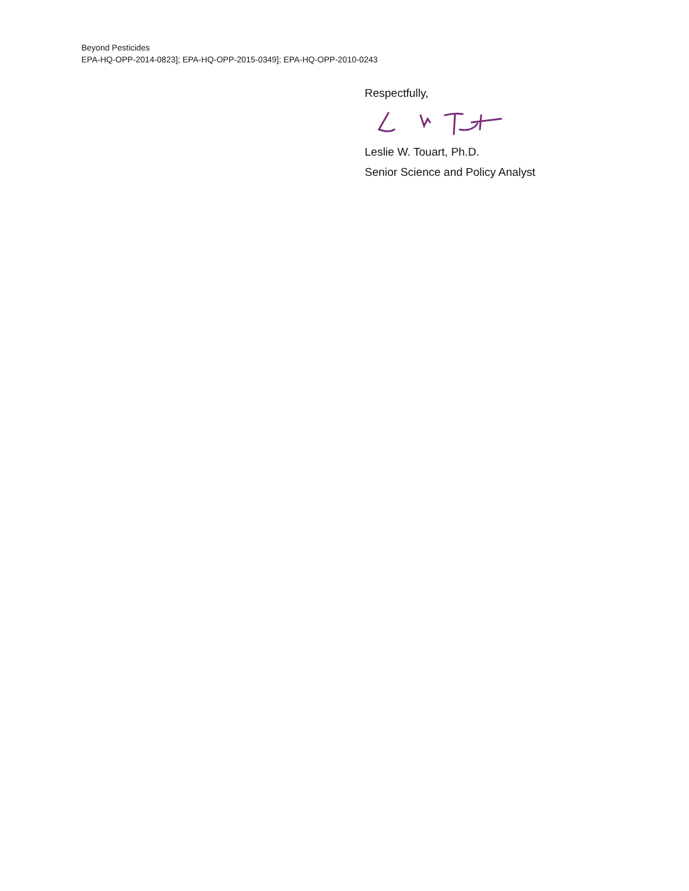Beyond Pesticides
EPA-HQ-OPP-2014-0823]; EPA-HQ-OPP-2015-0349]; EPA-HQ-OPP-2010-0243
Respectfully,
Leslie W. Touart, Ph.D.
Senior Science and Policy Analyst